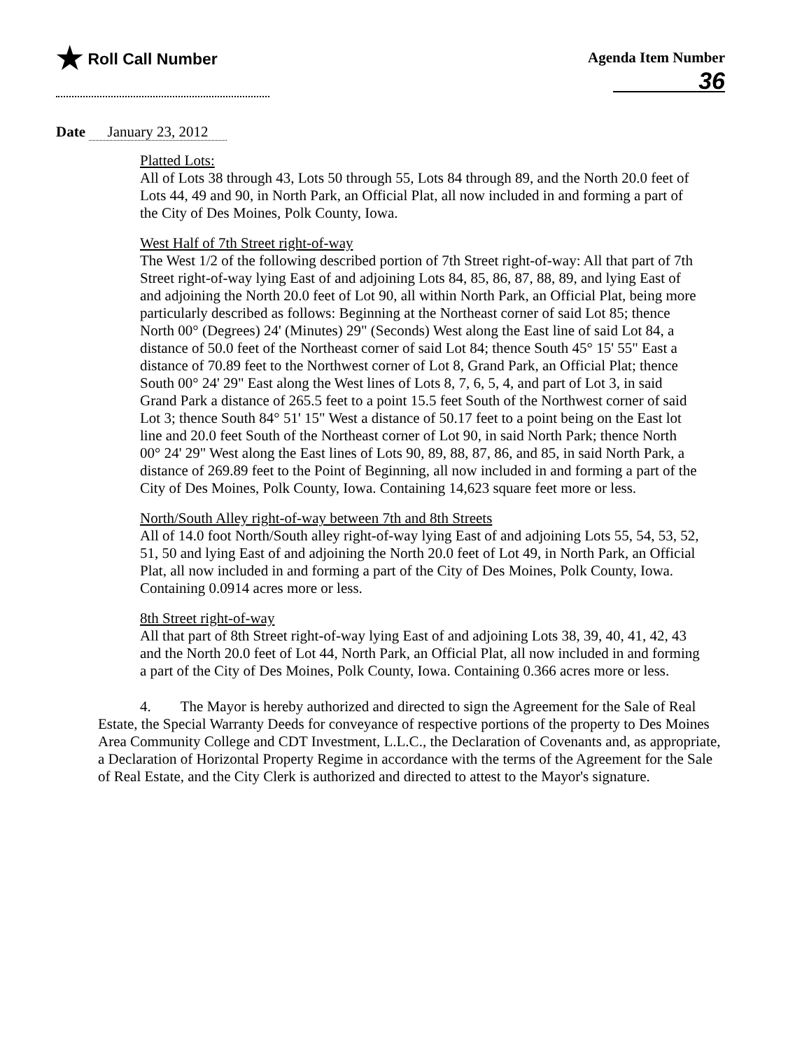★ Roll Call Number Agenda Item Number
36
Date January 23, 2012
Platted Lots:
All of Lots 38 through 43, Lots 50 through 55, Lots 84 through 89, and the North 20.0 feet of Lots 44, 49 and 90, in North Park, an Official Plat, all now included in and forming a part of the City of Des Moines, Polk County, Iowa.
West Half of 7th Street right-of-way
The West 1/2 of the following described portion of 7th Street right-of-way: All that part of 7th Street right-of-way lying East of and adjoining Lots 84, 85, 86, 87, 88, 89, and lying East of and adjoining the North 20.0 feet of Lot 90, all within North Park, an Official Plat, being more particularly described as follows: Beginning at the Northeast corner of said Lot 85; thence North 00° (Degrees) 24' (Minutes) 29" (Seconds) West along the East line of said Lot 84, a distance of 50.0 feet of the Northeast corner of said Lot 84; thence South 45° 15' 55" East a distance of 70.89 feet to the Northwest corner of Lot 8, Grand Park, an Official Plat; thence South 00° 24' 29" East along the West lines of Lots 8, 7, 6, 5, 4, and part of Lot 3, in said Grand Park a distance of 265.5 feet to a point 15.5 feet South of the Northwest corner of said Lot 3; thence South 84° 51' 15" West a distance of 50.17 feet to a point being on the East lot line and 20.0 feet South of the Northeast corner of Lot 90, in said North Park; thence North 00° 24' 29" West along the East lines of Lots 90, 89, 88, 87, 86, and 85, in said North Park, a distance of 269.89 feet to the Point of Beginning, all now included in and forming a part of the City of Des Moines, Polk County, Iowa. Containing 14,623 square feet more or less.
North/South Alley right-of-way between 7th and 8th Streets
All of 14.0 foot North/South alley right-of-way lying East of and adjoining Lots 55, 54, 53, 52, 51, 50 and lying East of and adjoining the North 20.0 feet of Lot 49, in North Park, an Official Plat, all now included in and forming a part of the City of Des Moines, Polk County, Iowa. Containing 0.0914 acres more or less.
8th Street right-of-way
All that part of 8th Street right-of-way lying East of and adjoining Lots 38, 39, 40, 41, 42, 43 and the North 20.0 feet of Lot 44, North Park, an Official Plat, all now included in and forming a part of the City of Des Moines, Polk County, Iowa. Containing 0.366 acres more or less.
4. The Mayor is hereby authorized and directed to sign the Agreement for the Sale of Real Estate, the Special Warranty Deeds for conveyance of respective portions of the property to Des Moines Area Community College and CDT Investment, L.L.C., the Declaration of Covenants and, as appropriate, a Declaration of Horizontal Property Regime in accordance with the terms of the Agreement for the Sale of Real Estate, and the City Clerk is authorized and directed to attest to the Mayor's signature.